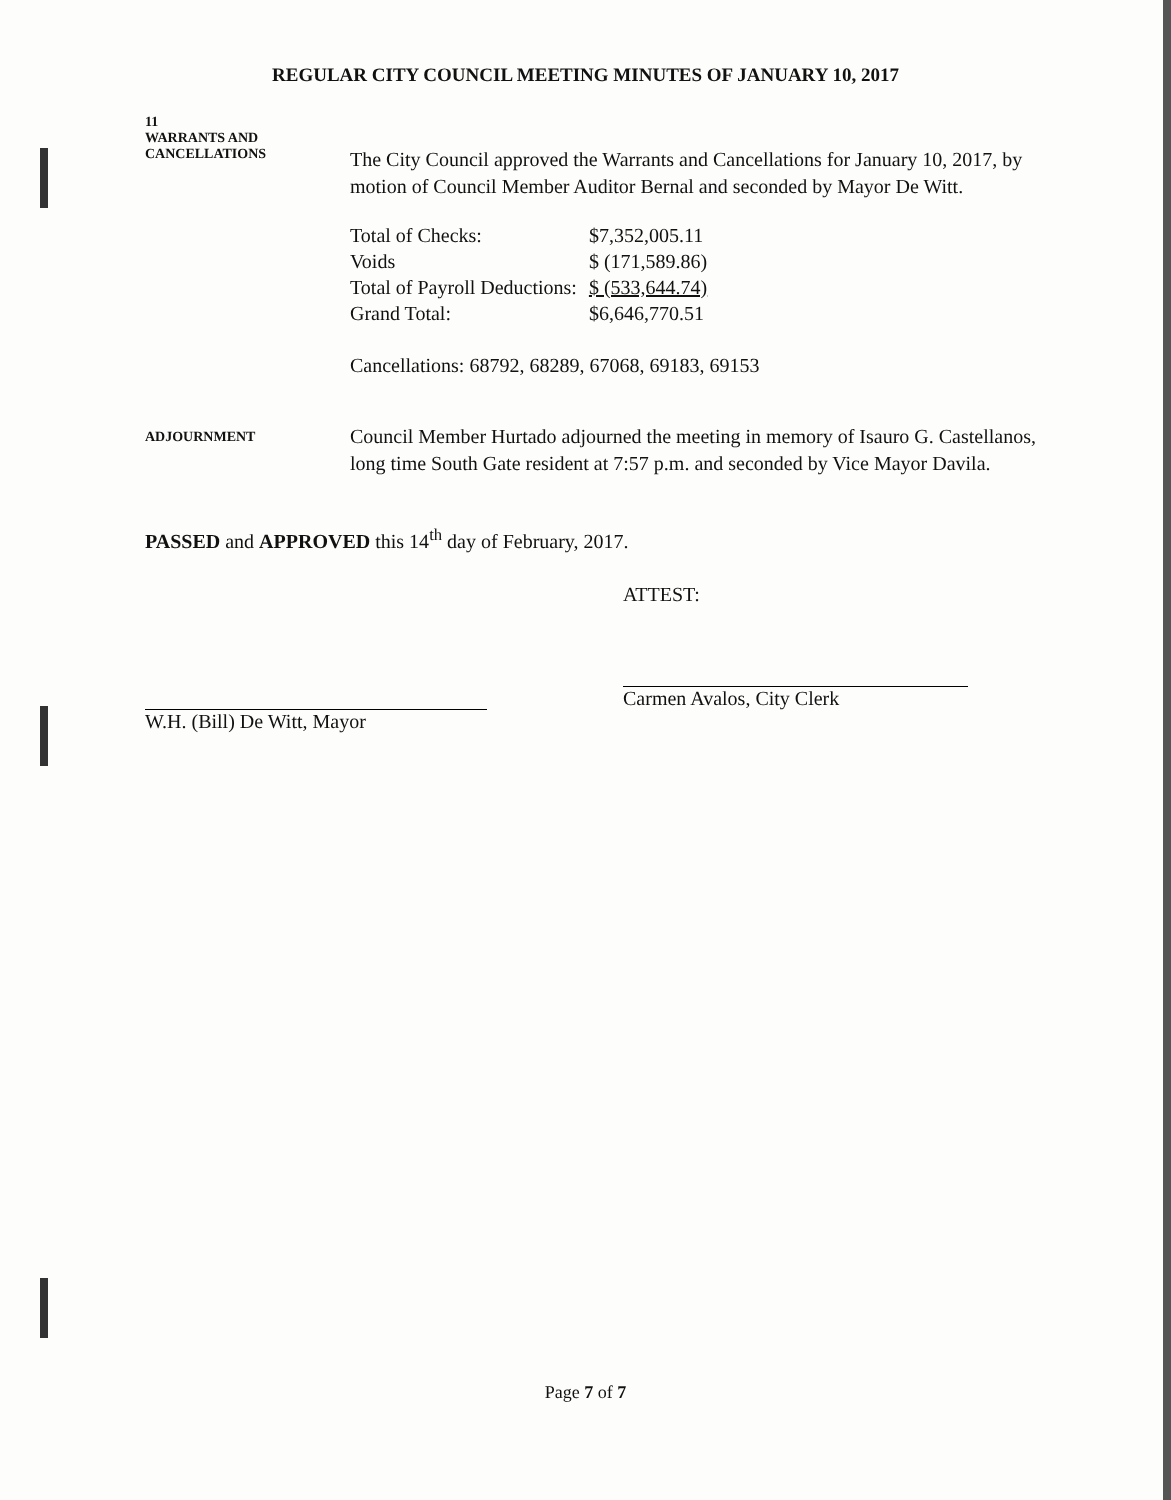REGULAR CITY COUNCIL MEETING MINUTES OF JANUARY 10, 2017
11
WARRANTS AND
CANCELLATIONS
The City Council approved the Warrants and Cancellations for January 10, 2017, by motion of Council Member Auditor Bernal and seconded by Mayor De Witt.
| Total of Checks: | $7,352,005.11 |
| Voids | $ (171,589.86) |
| Total of Payroll Deductions: | $ (533,644.74) |
| Grand Total: | $6,646,770.51 |
Cancellations: 68792, 68289, 67068, 69183, 69153
ADJOURNMENT
Council Member Hurtado adjourned the meeting in memory of Isauro G. Castellanos, long time South Gate resident at 7:57 p.m. and seconded by Vice Mayor Davila.
PASSED and APPROVED this 14<sup>th</sup> day of February, 2017.
W.H. (Bill) De Witt, Mayor ATTEST:
Carmen Avalos, City Clerk
Page 7 of 7